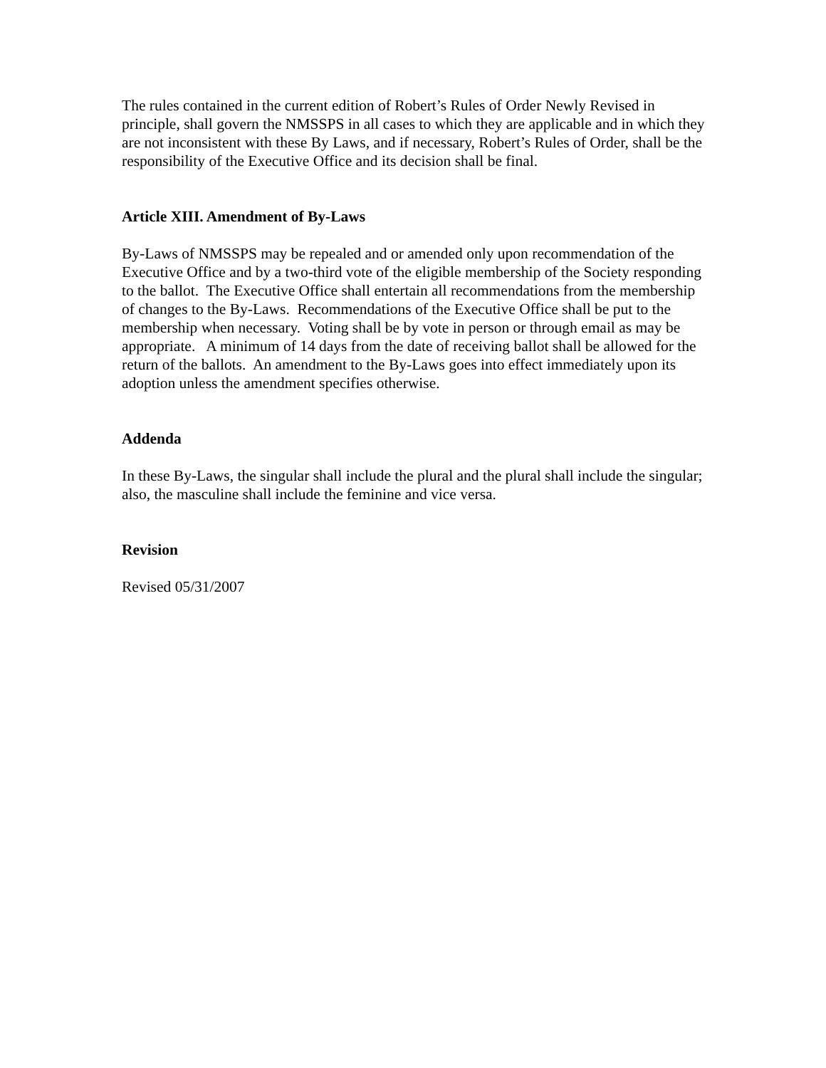The rules contained in the current edition of Robert’s Rules of Order Newly Revised in principle, shall govern the NMSSPS in all cases to which they are applicable and in which they are not inconsistent with these By Laws, and if necessary, Robert’s Rules of Order, shall be the responsibility of the Executive Office and its decision shall be final.
Article XIII. Amendment of By-Laws
By-Laws of NMSSPS may be repealed and or amended only upon recommendation of the Executive Office and by a two-third vote of the eligible membership of the Society responding to the ballot. The Executive Office shall entertain all recommendations from the membership of changes to the By-Laws. Recommendations of the Executive Office shall be put to the membership when necessary. Voting shall be by vote in person or through email as may be appropriate. A minimum of 14 days from the date of receiving ballot shall be allowed for the return of the ballots. An amendment to the By-Laws goes into effect immediately upon its adoption unless the amendment specifies otherwise.
Addenda
In these By-Laws, the singular shall include the plural and the plural shall include the singular; also, the masculine shall include the feminine and vice versa.
Revision
Revised 05/31/2007